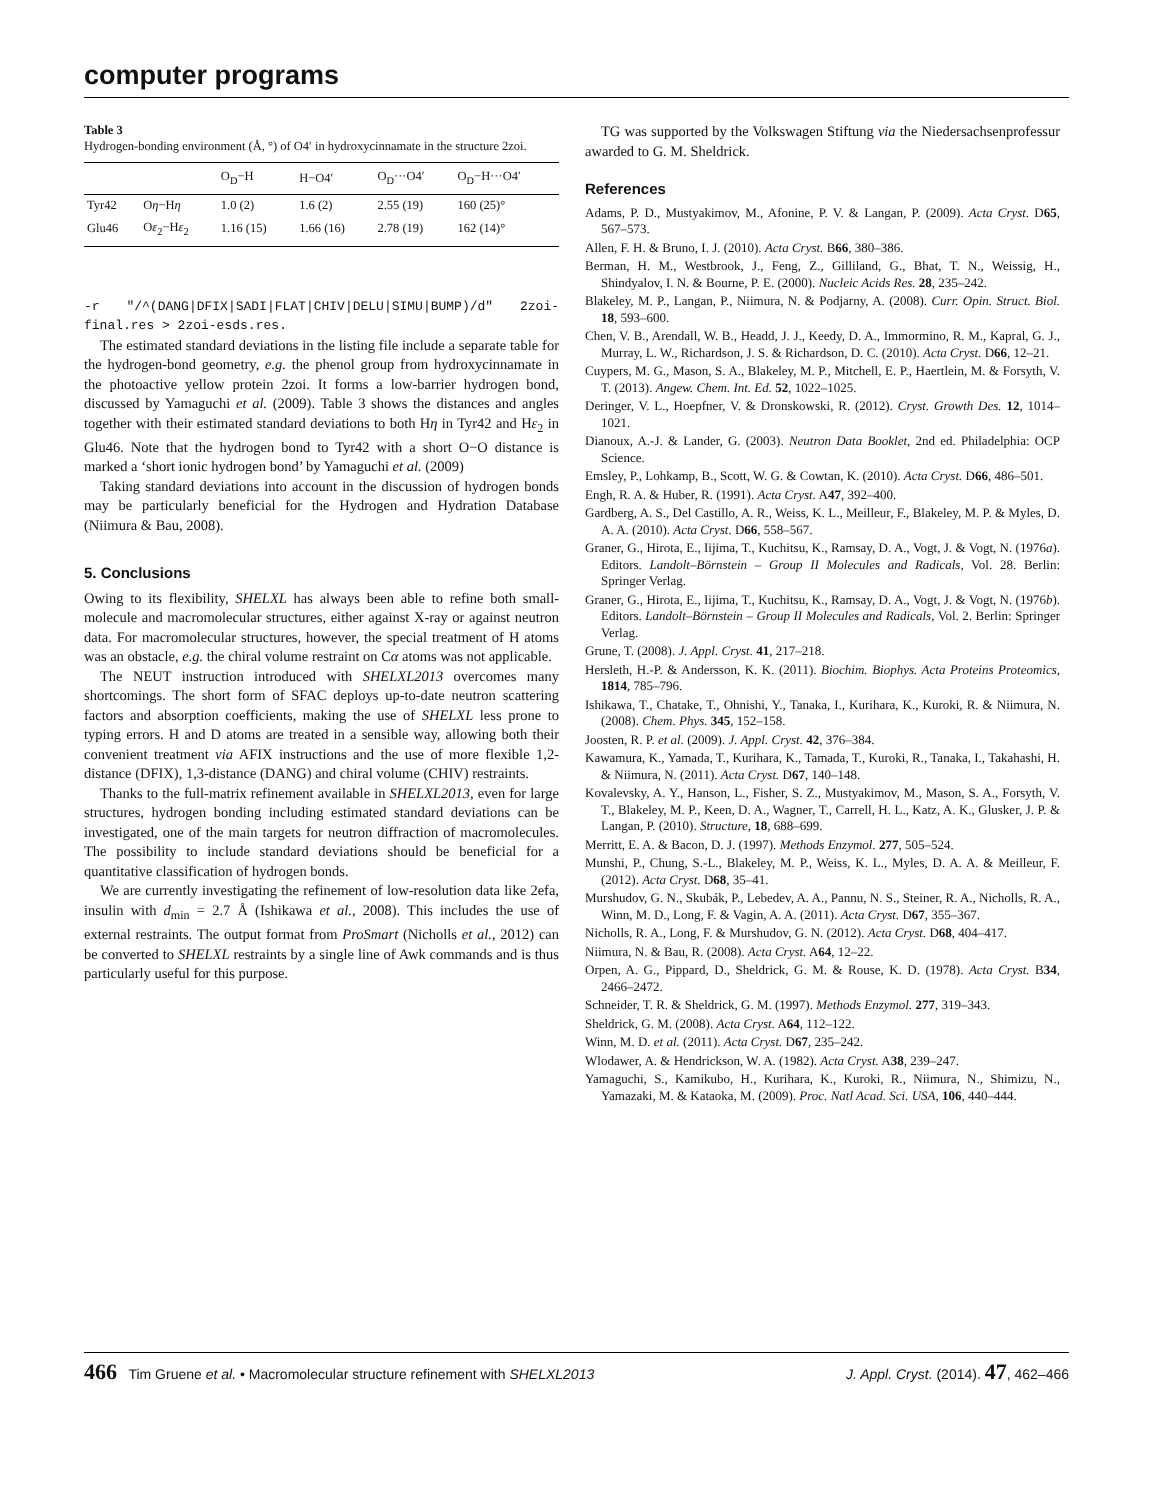computer programs
Table 3
Hydrogen-bonding environment (Å, °) of O4′ in hydroxycinnamate in the structure 2zoi.
| | | O<sub>D</sub>−H | H−O4′ | O<sub>D</sub>···O4′ | O<sub>D</sub>−H···O4′ |
| --- | --- | --- | --- | --- | --- |
| Tyr42 | O η −H η | 1.0 (2) | 1.6 (2) | 2.55 (19) | 160 (25)° |
| Glu46 | O ε<sub>2</sub>−H ε<sub>2</sub> | 1.16 (15) | 1.66 (16) | 2.78 (19) | 162 (14)° |
-r "/^(DANG|DFIX|SADI|FLAT|CHIV|DELU|SIMU|BUMP)/d" 2zoi-final.res > 2zoi-esds.res.
The estimated standard deviations in the listing file include a separate table for the hydrogen-bond geometry, e.g. the phenol group from hydroxycinnamate in the photoactive yellow protein 2zoi. It forms a low-barrier hydrogen bond, discussed by Yamaguchi et al. (2009). Table 3 shows the distances and angles together with their estimated standard deviations to both Hη in Tyr42 and Hε<sub>2</sub> in Glu46. Note that the hydrogen bond to Tyr42 with a short O−O distance is marked a ‘short ionic hydrogen bond’ by Yamaguchi et al. (2009)
Taking standard deviations into account in the discussion of hydrogen bonds may be particularly beneficial for the Hydrogen and Hydration Database (Niimura & Bau, 2008).
5. Conclusions
Owing to its flexibility, SHELXL has always been able to refine both small-molecule and macromolecular structures, either against X-ray or against neutron data. For macromolecular structures, however, the special treatment of H atoms was an obstacle, e.g. the chiral volume restraint on Cα atoms was not applicable.
The NEUT instruction introduced with SHELXL2013 overcomes many shortcomings. The short form of SFAC deploys up-to-date neutron scattering factors and absorption coefficients, making the use of SHELXL less prone to typing errors. H and D atoms are treated in a sensible way, allowing both their convenient treatment via AFIX instructions and the use of more flexible 1,2-distance (DFIX), 1,3-distance (DANG) and chiral volume (CHIV) restraints.
Thanks to the full-matrix refinement available in SHELXL2013, even for large structures, hydrogen bonding including estimated standard deviations can be investigated, one of the main targets for neutron diffraction of macromolecules. The possibility to include standard deviations should be beneficial for a quantitative classification of hydrogen bonds.
We are currently investigating the refinement of low-resolution data like 2efa, insulin with d<sub>min</sub> = 2.7 Å (Ishikawa et al., 2008). This includes the use of external restraints. The output format from ProSmart (Nicholls et al., 2012) can be converted to SHELXL restraints by a single line of Awk commands and is thus particularly useful for this purpose.
TG was supported by the Volkswagen Stiftung via the Niedersachsenprofessur awarded to G. M. Sheldrick.
References
Adams, P. D., Mustyakimov, M., Afonine, P. V. & Langan, P. (2009). Acta Cryst. D65, 567–573.
Allen, F. H. & Bruno, I. J. (2010). Acta Cryst. B66, 380–386.
Berman, H. M., Westbrook, J., Feng, Z., Gilliland, G., Bhat, T. N., Weissig, H., Shindyalov, I. N. & Bourne, P. E. (2000). Nucleic Acids Res. 28, 235–242.
Blakeley, M. P., Langan, P., Niimura, N. & Podjarny, A. (2008). Curr. Opin. Struct. Biol. 18, 593–600.
Chen, V. B., Arendall, W. B., Headd, J. J., Keedy, D. A., Immormino, R. M., Kapral, G. J., Murray, L. W., Richardson, J. S. & Richardson, D. C. (2010). Acta Cryst. D66, 12–21.
Cuypers, M. G., Mason, S. A., Blakeley, M. P., Mitchell, E. P., Haertlein, M. & Forsyth, V. T. (2013). Angew. Chem. Int. Ed. 52, 1022–1025.
Deringer, V. L., Hoepfner, V. & Dronskowski, R. (2012). Cryst. Growth Des. 12, 1014–1021.
Dianoux, A.-J. & Lander, G. (2003). Neutron Data Booklet, 2nd ed. Philadelphia: OCP Science.
Emsley, P., Lohkamp, B., Scott, W. G. & Cowtan, K. (2010). Acta Cryst. D66, 486–501.
Engh, R. A. & Huber, R. (1991). Acta Cryst. A47, 392–400.
Gardberg, A. S., Del Castillo, A. R., Weiss, K. L., Meilleur, F., Blakeley, M. P. & Myles, D. A. A. (2010). Acta Cryst. D66, 558–567.
Graner, G., Hirota, E., Iijima, T., Kuchitsu, K., Ramsay, D. A., Vogt, J. & Vogt, N. (1976a). Editors. Landolt–Börnstein – Group II Molecules and Radicals, Vol. 28. Berlin: Springer Verlag.
Graner, G., Hirota, E., Iijima, T., Kuchitsu, K., Ramsay, D. A., Vogt, J. & Vogt, N. (1976b). Editors. Landolt–Börnstein – Group II Molecules and Radicals, Vol. 2. Berlin: Springer Verlag.
Grune, T. (2008). J. Appl. Cryst. 41, 217–218.
Hersleth, H.-P. & Andersson, K. K. (2011). Biochim. Biophys. Acta Proteins Proteomics, 1814, 785–796.
Ishikawa, T., Chatake, T., Ohnishi, Y., Tanaka, I., Kurihara, K., Kuroki, R. & Niimura, N. (2008). Chem. Phys. 345, 152–158.
Joosten, R. P. et al. (2009). J. Appl. Cryst. 42, 376–384.
Kawamura, K., Yamada, T., Kurihara, K., Tamada, T., Kuroki, R., Tanaka, I., Takahashi, H. & Niimura, N. (2011). Acta Cryst. D67, 140–148.
Kovalevsky, A. Y., Hanson, L., Fisher, S. Z., Mustyakimov, M., Mason, S. A., Forsyth, V. T., Blakeley, M. P., Keen, D. A., Wagner, T., Carrell, H. L., Katz, A. K., Glusker, J. P. & Langan, P. (2010). Structure, 18, 688–699.
Merritt, E. A. & Bacon, D. J. (1997). Methods Enzymol. 277, 505–524.
Munshi, P., Chung, S.-L., Blakeley, M. P., Weiss, K. L., Myles, D. A. A. & Meilleur, F. (2012). Acta Cryst. D68, 35–41.
Murshudov, G. N., Skubák, P., Lebedev, A. A., Pannu, N. S., Steiner, R. A., Nicholls, R. A., Winn, M. D., Long, F. & Vagin, A. A. (2011). Acta Cryst. D67, 355–367.
Nicholls, R. A., Long, F. & Murshudov, G. N. (2012). Acta Cryst. D68, 404–417.
Niimura, N. & Bau, R. (2008). Acta Cryst. A64, 12–22.
Orpen, A. G., Pippard, D., Sheldrick, G. M. & Rouse, K. D. (1978). Acta Cryst. B34, 2466–2472.
Schneider, T. R. & Sheldrick, G. M. (1997). Methods Enzymol. 277, 319–343.
Sheldrick, G. M. (2008). Acta Cryst. A64, 112–122.
Winn, M. D. et al. (2011). Acta Cryst. D67, 235–242.
Wlodawer, A. & Hendrickson, W. A. (1982). Acta Cryst. A38, 239–247.
Yamaguchi, S., Kamikubo, H., Kurihara, K., Kuroki, R., Niimura, N., Shimizu, N., Yamazaki, M. & Kataoka, M. (2009). Proc. Natl Acad. Sci. USA, 106, 440–444.
466 Tim Gruene et al. • Macromolecular structure refinement with SHELXL2013 J. Appl. Cryst. (2014). 47, 462–466